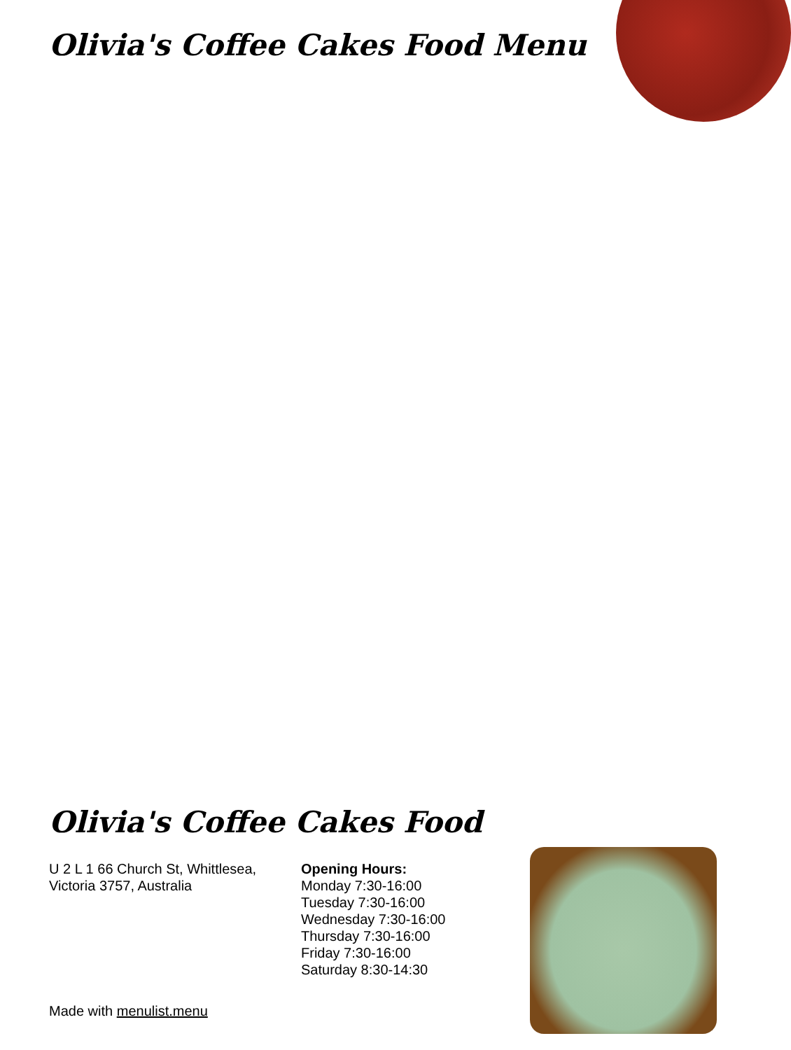Olivia's Coffee Cakes Food Menu
Olivia's Coffee Cakes Food
U 2 L 1 66 Church St, Whittlesea,
Victoria 3757, Australia
Opening Hours:
Monday 7:30-16:00
Tuesday 7:30-16:00
Wednesday 7:30-16:00
Thursday 7:30-16:00
Friday 7:30-16:00
Saturday 8:30-14:30
Made with menulist.menu